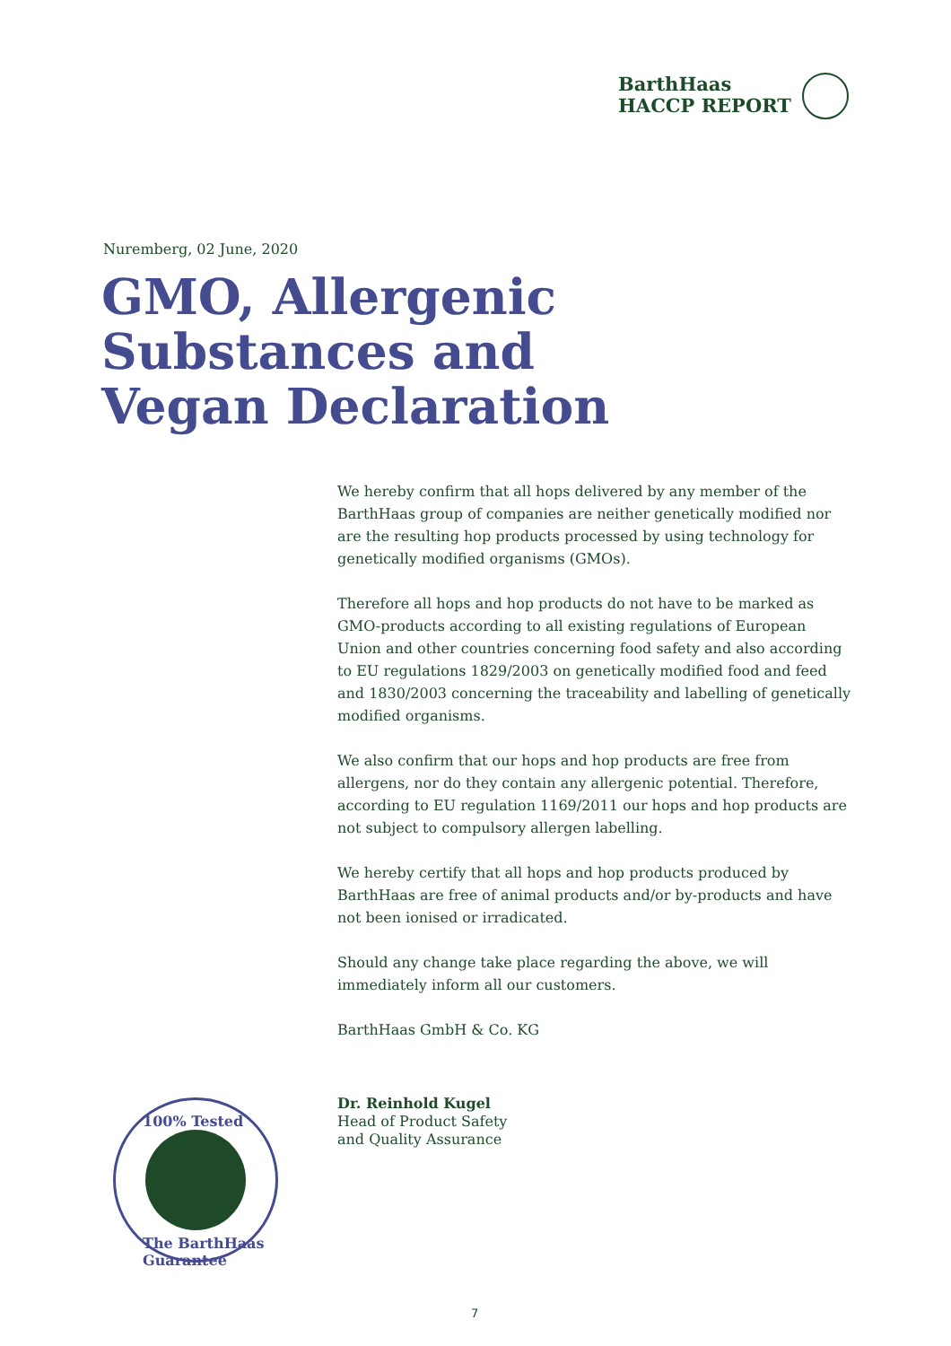BarthHaas
HACCP REPORT
Nuremberg, 02 June, 2020
GMO, Allergenic
Substances and
Vegan Declaration
We hereby confirm that all hops delivered by any member of the BarthHaas group of companies are neither genetically modified nor are the resulting hop products processed by using technology for genetically modified organisms (GMOs).
Therefore all hops and hop products do not have to be marked as GMO-products according to all existing regulations of European Union and other countries concerning food safety and also according to EU regulations 1829/2003 on genetically modified food and feed and 1830/2003 concerning the traceability and labelling of genetically modified organisms.
We also confirm that our hops and hop products are free from allergens, nor do they contain any allergenic potential. Therefore, according to EU regulation 1169/2011 our hops and hop products are not subject to compulsory allergen labelling.
We hereby certify that all hops and hop products produced by BarthHaas are free of animal products and/or by-products and have not been ionised or irradicated.
Should any change take place regarding the above, we will immediately inform all our customers.
BarthHaas GmbH & Co. KG
Dr. Reinhold Kugel
Head of Product Safety
and Quality Assurance
100% Tested
The BarthHaas Guarantee
7